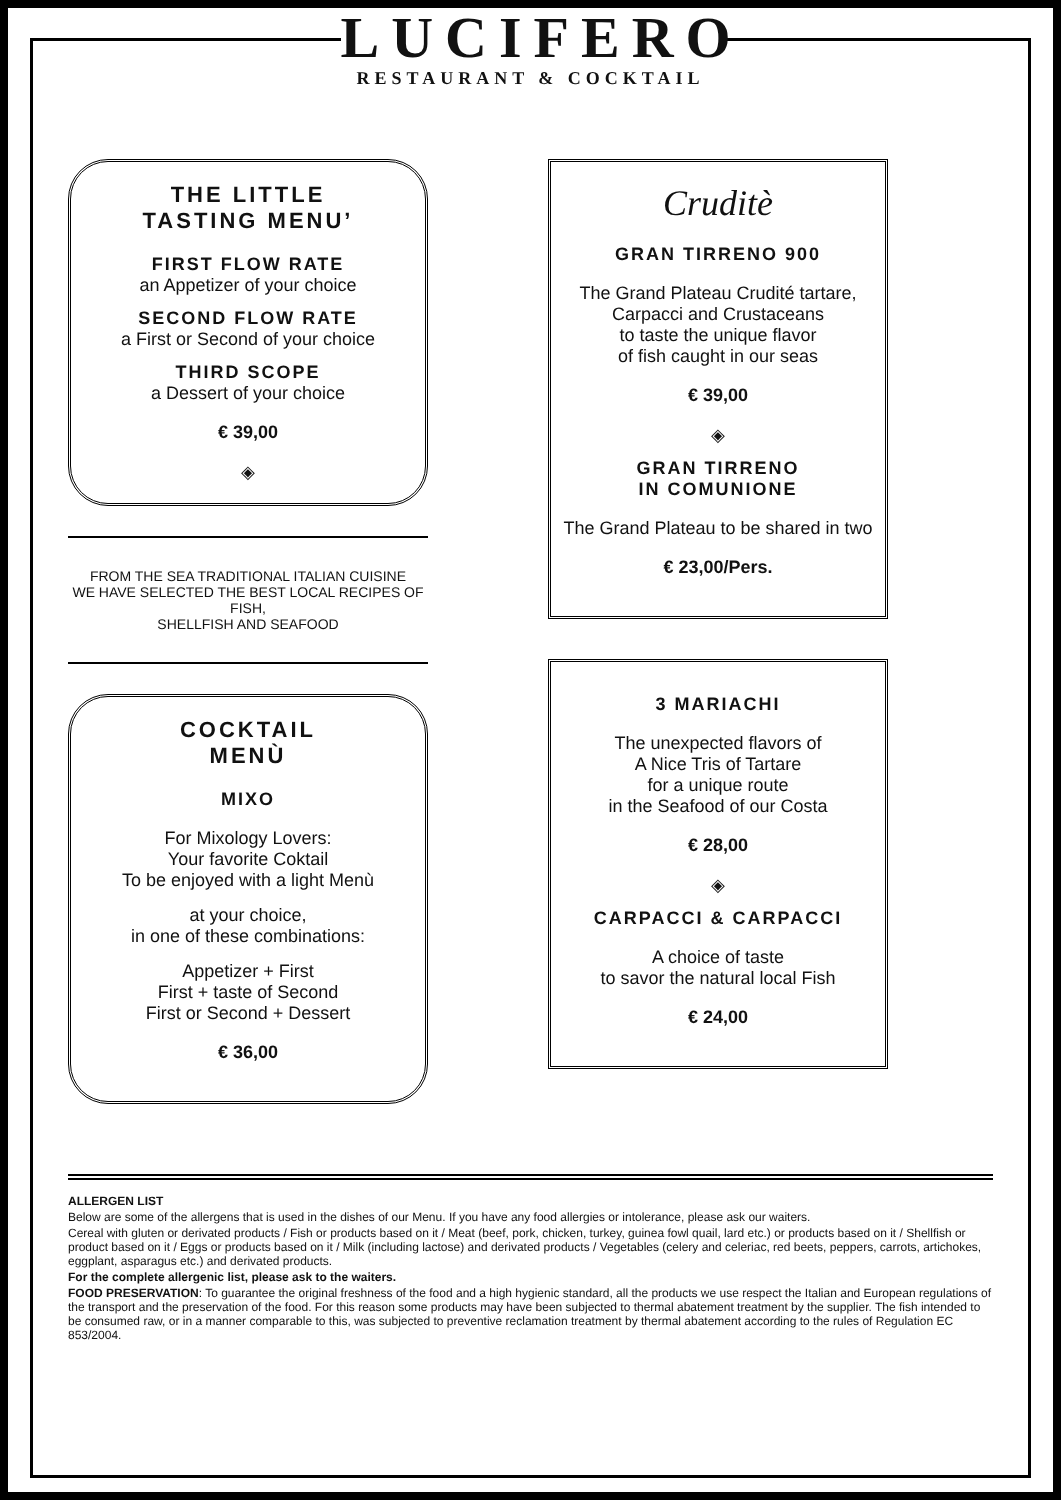LUCIFERO
RESTAURANT & COCKTAIL
THE LITTLE
TASTING MENU’
FIRST FLOW RATE
an Appetizer of your choice
SECOND FLOW RATE
a First or Second of your choice
THIRD SCOPE
a Dessert of your choice
€ 39,00
◈
FROM THE SEA TRADITIONAL ITALIAN CUISINE
WE HAVE SELECTED THE BEST LOCAL RECIPES OF FISH,
SHELLFISH AND SEAFOOD
COCKTAIL
MENÙ
MIXO
For Mixology Lovers:
Your favorite Coktail
To be enjoyed with a light Menù
at your choice,
in one of these combinations:
Appetizer + First
First + taste of Second
First or Second + Dessert
€ 36,00
Cruditè
GRAN TIRRENO 900
The Grand Plateau Crudité tartare,
Carpacci and Crustaceans
to taste the unique flavor
of fish caught in our seas
€ 39,00
◈
GRAN TIRRENO
IN COMUNIONE
The Grand Plateau to be shared in two
€ 23,00/Pers.
3 MARIACHI
The unexpected flavors of
A Nice Tris of Tartare
for a unique route
in the Seafood of our Costa
€ 28,00
◈
CARPACCI & CARPACCI
A choice of taste
to savor the natural local Fish
€ 24,00
ALLERGEN LIST
Below are some of the allergens that is used in the dishes of our Menu. If you have any food allergies or intolerance, please ask our waiters.
Cereal with gluten or derivated products / Fish or products based on it / Meat (beef, pork, chicken, turkey, guinea fowl quail, lard etc.) or products based on it / Shellfish or product based on it / Eggs or products based on it / Milk (including lactose) and derivated products / Vegetables (celery and celeriac, red beets, peppers, carrots, artichokes, eggplant, asparagus etc.) and derivated products.
For the complete allergenic list, please ask to the waiters.
FOOD PRESERVATION: To guarantee the original freshness of the food and a high hygienic standard, all the products we use respect the Italian and European regulations of the transport and the preservation of the food. For this reason some products may have been subjected to thermal abatement treatment by the supplier. The fish intended to be consumed raw, or in a manner comparable to this, was subjected to preventive reclamation treatment by thermal abatement according to the rules of Regulation EC 853/2004.